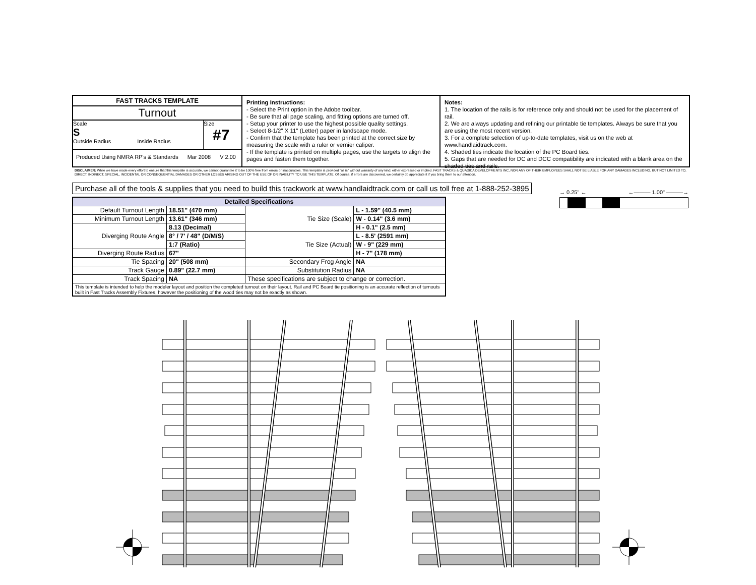FAST TRACKS TEMPLATE
Turnout
Scale
S
Outside Radius Inside Radius
Size
#7
Produced Using NMRA RP's & Standards Mar 2008 V 2.00
Printing Instructions:
- Select the Print option in the Adobe toolbar.
- Be sure that all page scaling, and fitting options are turned off.
- Setup your printer to use the highest possible quality settings.
- Select 8-1/2" X 11" (Letter) paper in landscape mode.
- Confirm that the template has been printed at the correct size by measuring the scale with a ruler or vernier caliper.
- If the template is printed on multiple pages, use the targets to align the pages and fasten them together.
Notes:
1. The location of the rails is for reference only and should not be used for the placement of rail.
2. We are always updating and refining our printable tie templates. Always be sure that you are using the most recent version.
3. For a complete selection of up-to-date templates, visit us on the web at www.handlaidtrack.com.
4. Shaded ties indicate the location of the PC Board ties.
5. Gaps that are needed for DC and DCC compatibility are indicated with a blank area on the shaded ties and rails.
DISCLAIMER: While we have made every effort to ensure that this template is accurate, we cannot guarantee it to be 100% free from errors or inaccuracies. This template is provided "as is" without warranty of any kind, either expressed or implied. FAST TRACKS & QUADICA DEVELOPMENTS INC, NOR ANY OF THEIR EMPLOYEES SHALL NOT BE LIABLE FOR ANY DAMAGES INCLUDING, BUT NOT LIMITED TO, DIRECT, INDIRECT, SPECIAL, INCIDENTAL OR CONSEQUENTIAL DAMAGES OR OTHER LOSSES ARISING OUT OF THE USE OF OR INABILITY TO USE THIS TEMPLATE. Of course, if errors are discovered, we certainly do appreciate it if you bring them to our attention.
Purchase all of the tools & supplies that you need to build this trackwork at www.handlaidtrack.com or call us toll free at 1-888-252-3895
→ 0.25" ← ←——— 1.00" ———→
| Detailed Specifications | | | |
| --- | --- | --- | --- |
| Default Turnout Length | 18.51" (470 mm) | Tie Size (Scale) | L - 1.59" (40.5 mm) |
| Minimum Turnout Length | 13.61" (346 mm) | | W - 0.14" (3.6 mm) |
| Diverging Route Angle | 8.13 (Decimal) | | H - 0.1" (2.5 mm) |
| | 8° / 7' / 48" (D/M/S) | Tie Size (Actual) | L - 8.5' (2591 mm) |
| | 1:7 (Ratio) | | W - 9" (229 mm) |
| Diverging Route Radius | 67" | | H - 7" (178 mm) |
| Tie Spacing | 20" (508 mm) | Secondary Frog Angle | NA |
| Track Gauge | 0.89" (22.7 mm) | Substitution Radius | NA |
| Track Spacing | NA | These specifications are subject to change or correction. | |
| This template is intended to help the modeler layout and position the completed turnout on their layout. Rail and PC Board tie positioning is an accurate reflection of turnouts built in Fast Tracks Assembly Fixtures, however the positioning of the wood ties may not be exactly as shown. | | | |